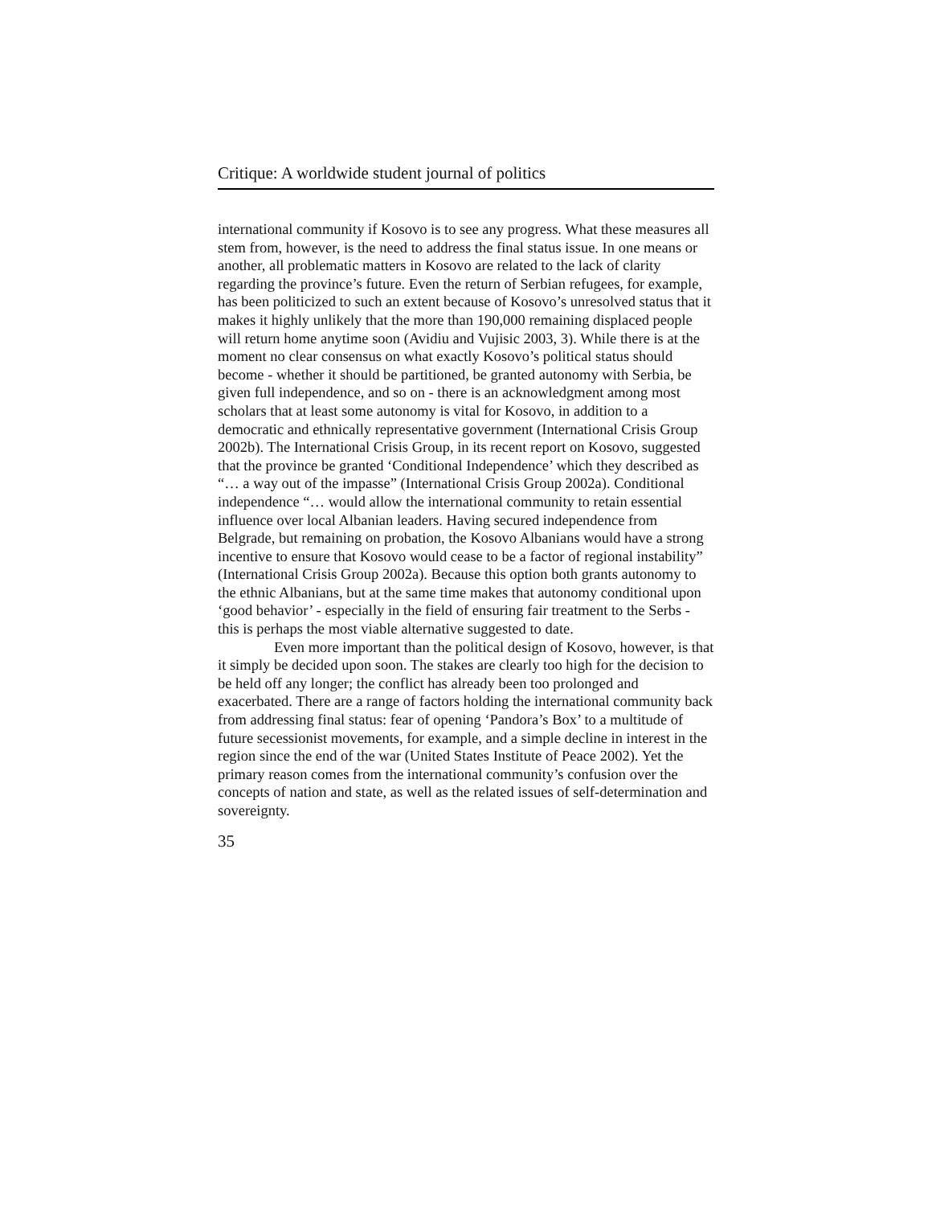Critique: A worldwide student journal of politics
international community if Kosovo is to see any progress. What these measures all stem from, however, is the need to address the final status issue. In one means or another, all problematic matters in Kosovo are related to the lack of clarity regarding the province’s future. Even the return of Serbian refugees, for example, has been politicized to such an extent because of Kosovo’s unresolved status that it makes it highly unlikely that the more than 190,000 remaining displaced people will return home anytime soon (Avidiu and Vujisic 2003, 3). While there is at the moment no clear consensus on what exactly Kosovo’s political status should become - whether it should be partitioned, be granted autonomy with Serbia, be given full independence, and so on - there is an acknowledgment among most scholars that at least some autonomy is vital for Kosovo, in addition to a democratic and ethnically representative government (International Crisis Group 2002b). The International Crisis Group, in its recent report on Kosovo, suggested that the province be granted ‘Conditional Independence’ which they described as “… a way out of the impasse” (International Crisis Group 2002a). Conditional independence “… would allow the international community to retain essential influence over local Albanian leaders. Having secured independence from Belgrade, but remaining on probation, the Kosovo Albanians would have a strong incentive to ensure that Kosovo would cease to be a factor of regional instability” (International Crisis Group 2002a). Because this option both grants autonomy to the ethnic Albanians, but at the same time makes that autonomy conditional upon ‘good behavior’ - especially in the field of ensuring fair treatment to the Serbs - this is perhaps the most viable alternative suggested to date.
Even more important than the political design of Kosovo, however, is that it simply be decided upon soon. The stakes are clearly too high for the decision to be held off any longer; the conflict has already been too prolonged and exacerbated. There are a range of factors holding the international community back from addressing final status: fear of opening ‘Pandora’s Box’ to a multitude of future secessionist movements, for example, and a simple decline in interest in the region since the end of the war (United States Institute of Peace 2002). Yet the primary reason comes from the international community’s confusion over the concepts of nation and state, as well as the related issues of self-determination and sovereignty.
35